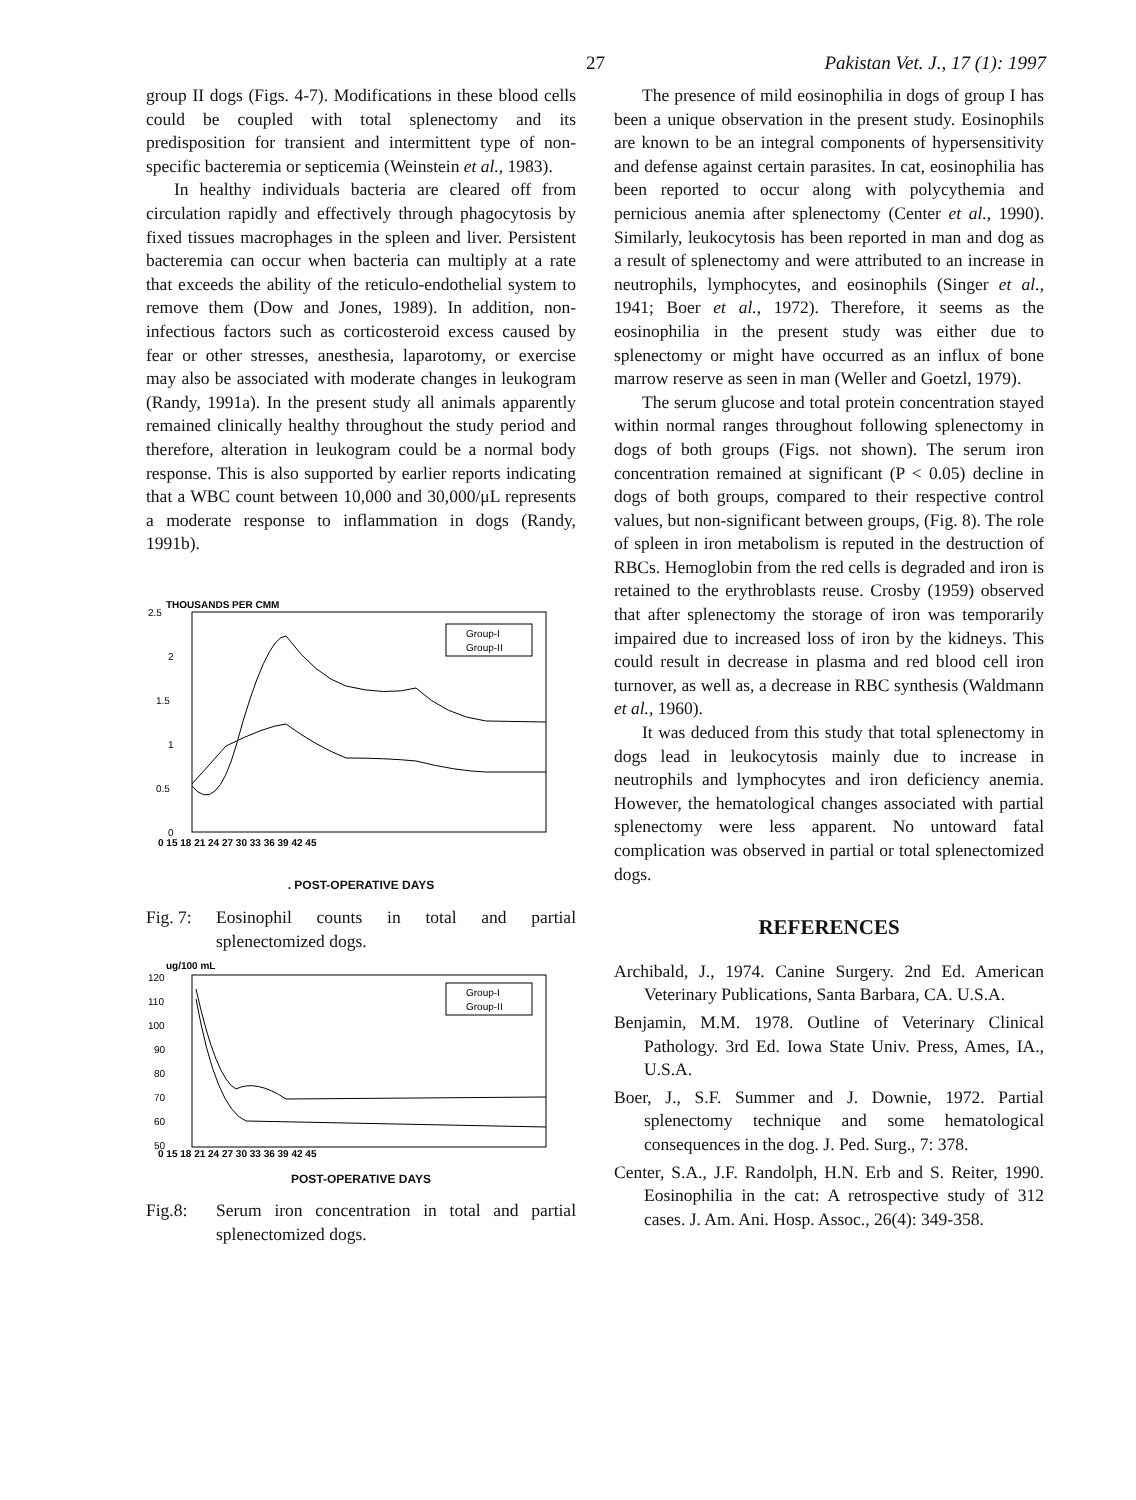27 Pakistan Vet. J., 17 (1): 1997
group II dogs (Figs. 4-7). Modifications in these blood cells could be coupled with total splenectomy and its predisposition for transient and intermittent type of non-specific bacteremia or septicemia (Weinstein et al., 1983).
In healthy individuals bacteria are cleared off from circulation rapidly and effectively through phagocytosis by fixed tissues macrophages in the spleen and liver. Persistent bacteremia can occur when bacteria can multiply at a rate that exceeds the ability of the reticulo-endothelial system to remove them (Dow and Jones, 1989). In addition, non-infectious factors such as corticosteroid excess caused by fear or other stresses, anesthesia, laparotomy, or exercise may also be associated with moderate changes in leukogram (Randy, 1991a). In the present study all animals apparently remained clinically healthy throughout the study period and therefore, alteration in leukogram could be a normal body response. This is also supported by earlier reports indicating that a WBC count between 10,000 and 30,000/μL represents a moderate response to inflammation in dogs (Randy, 1991b).
THOUSANDS PER CMM
2.5
2
1.5
1
0.5
0
Group-I
Group-II
0 15 18 21 24 27 30 33 36 39 42 45
. POST-OPERATIVE DAYS
Fig. 7: Eosinophil counts in total and partial splenectomized dogs.
ug/100 mL
120
110
100
90
80
70
60
50
Group-I
Group-II
0 15 18 21 24 27 30 33 36 39 42 45
POST-OPERATIVE DAYS
Fig.8: Serum iron concentration in total and partial splenectomized dogs.
The presence of mild eosinophilia in dogs of group I has been a unique observation in the present study. Eosinophils are known to be an integral components of hypersensitivity and defense against certain parasites. In cat, eosinophilia has been reported to occur along with polycythemia and pernicious anemia after splenectomy (Center et al., 1990). Similarly, leukocytosis has been reported in man and dog as a result of splenectomy and were attributed to an increase in neutrophils, lymphocytes, and eosinophils (Singer et al., 1941; Boer et al., 1972). Therefore, it seems as the eosinophilia in the present study was either due to splenectomy or might have occurred as an influx of bone marrow reserve as seen in man (Weller and Goetzl, 1979).
The serum glucose and total protein concentration stayed within normal ranges throughout following splenectomy in dogs of both groups (Figs. not shown). The serum iron concentration remained at significant (P < 0.05) decline in dogs of both groups, compared to their respective control values, but non-significant between groups, (Fig. 8). The role of spleen in iron metabolism is reputed in the destruction of RBCs. Hemoglobin from the red cells is degraded and iron is retained to the erythroblasts reuse. Crosby (1959) observed that after splenectomy the storage of iron was temporarily impaired due to increased loss of iron by the kidneys. This could result in decrease in plasma and red blood cell iron turnover, as well as, a decrease in RBC synthesis (Waldmann et al., 1960).
It was deduced from this study that total splenectomy in dogs lead in leukocytosis mainly due to increase in neutrophils and lymphocytes and iron deficiency anemia. However, the hematological changes associated with partial splenectomy were less apparent. No untoward fatal complication was observed in partial or total splenectomized dogs.
REFERENCES
Archibald, J., 1974. Canine Surgery. 2nd Ed. American Veterinary Publications, Santa Barbara, CA. U.S.A.
Benjamin, M.M. 1978. Outline of Veterinary Clinical Pathology. 3rd Ed. Iowa State Univ. Press, Ames, IA., U.S.A.
Boer, J., S.F. Summer and J. Downie, 1972. Partial splenectomy technique and some hematological consequences in the dog. J. Ped. Surg., 7: 378.
Center, S.A., J.F. Randolph, H.N. Erb and S. Reiter, 1990. Eosinophilia in the cat: A retrospective study of 312 cases. J. Am. Ani. Hosp. Assoc., 26(4): 349-358.